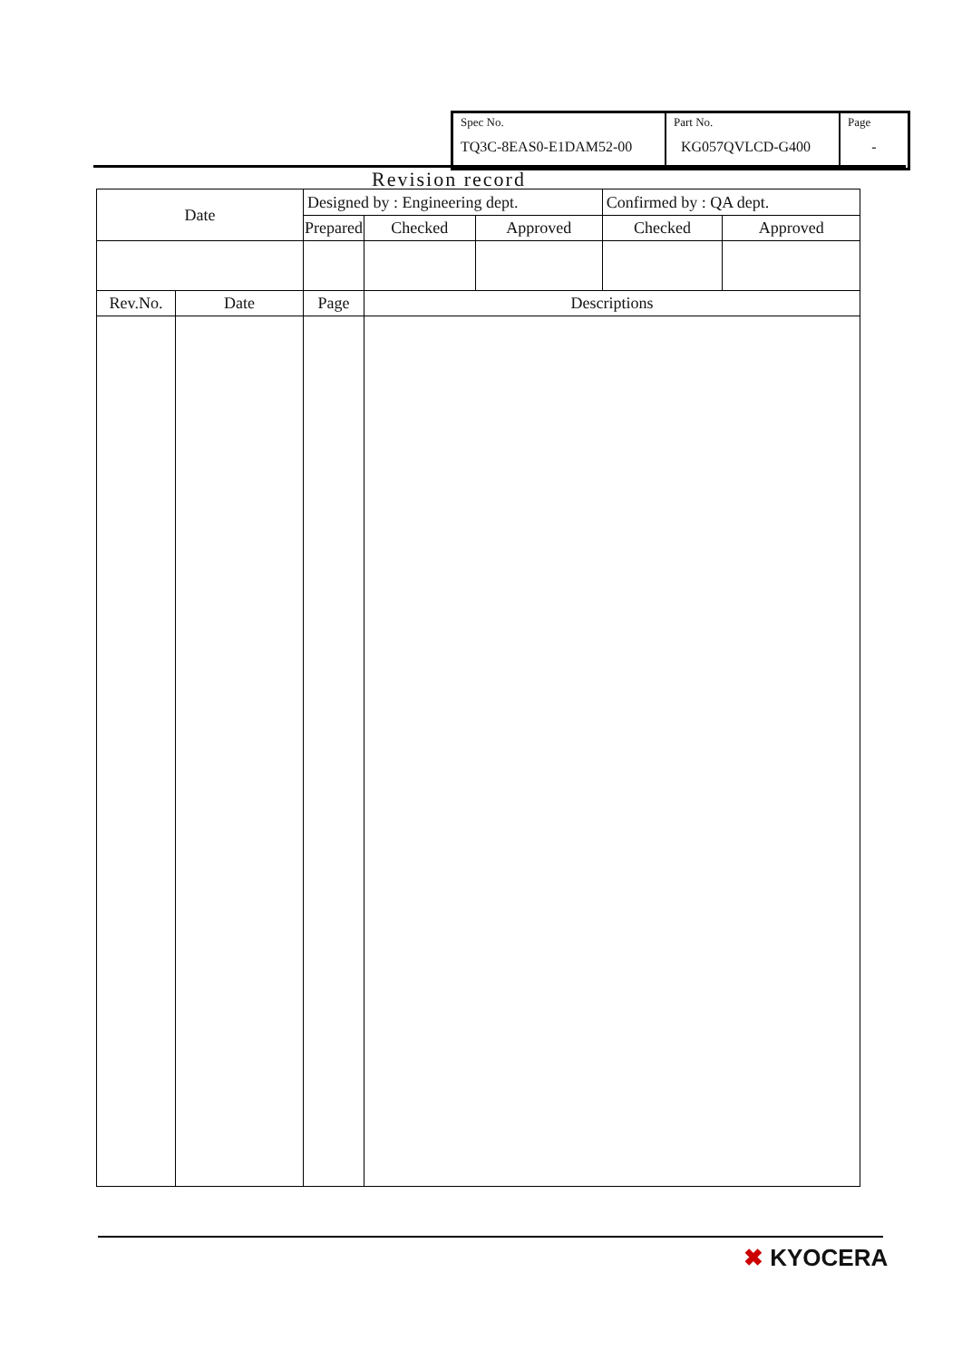| Spec No. TQ3C-8EAS0-E1DAM52-00 | Part No. KG057QVLCD-G400 | Page - |
Revision record
| Date | | Designed by : Engineering dept. | | | | Confirmed by : QA dept. | |
| | | Prepared | | Checked | Approved | Checked | Approved |
| Rev.No. | Date | Page | Descriptions | | | | |
✖ KYOCERA